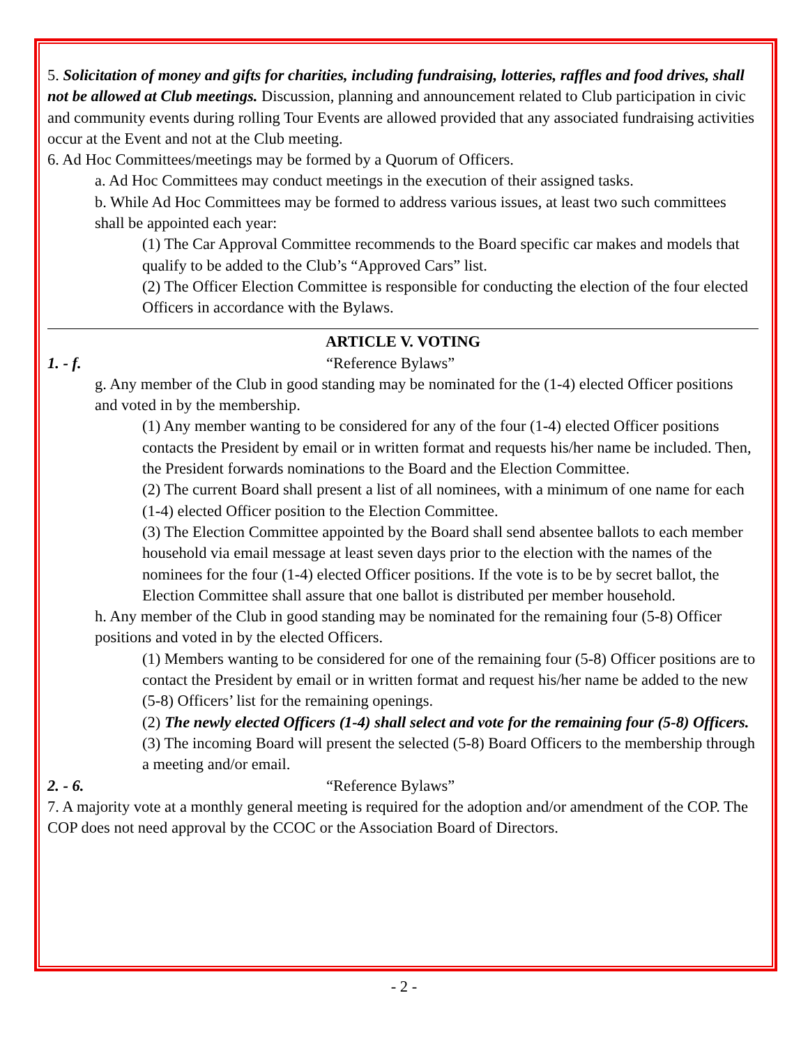5. Solicitation of money and gifts for charities, including fundraising, lotteries, raffles and food drives, shall not be allowed at Club meetings. Discussion, planning and announcement related to Club participation in civic and community events during rolling Tour Events are allowed provided that any associated fundraising activities occur at the Event and not at the Club meeting.
6. Ad Hoc Committees/meetings may be formed by a Quorum of Officers.
a. Ad Hoc Committees may conduct meetings in the execution of their assigned tasks.
b. While Ad Hoc Committees may be formed to address various issues, at least two such committees shall be appointed each year:
(1) The Car Approval Committee recommends to the Board specific car makes and models that qualify to be added to the Club’s “Approved Cars” list.
(2) The Officer Election Committee is responsible for conducting the election of the four elected Officers in accordance with the Bylaws.
ARTICLE V. VOTING
1. - f. “Reference Bylaws”
g. Any member of the Club in good standing may be nominated for the (1-4) elected Officer positions and voted in by the membership.
(1) Any member wanting to be considered for any of the four (1-4) elected Officer positions contacts the President by email or in written format and requests his/her name be included. Then, the President forwards nominations to the Board and the Election Committee.
(2) The current Board shall present a list of all nominees, with a minimum of one name for each (1-4) elected Officer position to the Election Committee.
(3) The Election Committee appointed by the Board shall send absentee ballots to each member household via email message at least seven days prior to the election with the names of the nominees for the four (1-4) elected Officer positions. If the vote is to be by secret ballot, the Election Committee shall assure that one ballot is distributed per member household.
h. Any member of the Club in good standing may be nominated for the remaining four (5-8) Officer positions and voted in by the elected Officers.
(1) Members wanting to be considered for one of the remaining four (5-8) Officer positions are to contact the President by email or in written format and request his/her name be added to the new (5-8) Officers’ list for the remaining openings.
(2) The newly elected Officers (1-4) shall select and vote for the remaining four (5-8) Officers.
(3) The incoming Board will present the selected (5-8) Board Officers to the membership through a meeting and/or email.
2. - 6. “Reference Bylaws”
7. A majority vote at a monthly general meeting is required for the adoption and/or amendment of the COP. The COP does not need approval by the CCOC or the Association Board of Directors.
- 2 -